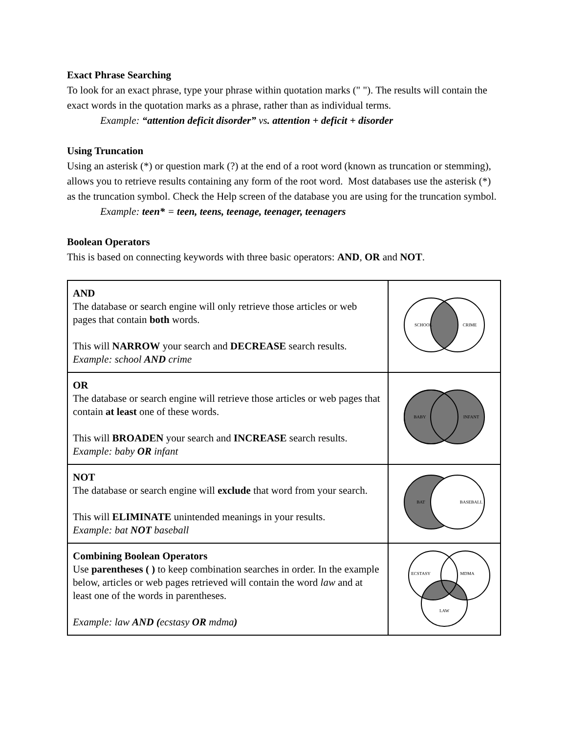Exact Phrase Searching
To look for an exact phrase, type your phrase within quotation marks (" "). The results will contain the exact words in the quotation marks as a phrase, rather than as individual terms.
Example: “attention deficit disorder” vs. attention + deficit + disorder
Using Truncation
Using an asterisk (*) or question mark (?) at the end of a root word (known as truncation or stemming), allows you to retrieve results containing any form of the root word. Most databases use the asterisk (*) as the truncation symbol. Check the Help screen of the database you are using for the truncation symbol.
Example: teen* = teen, teens, teenage, teenager, teenagers
Boolean Operators
This is based on connecting keywords with three basic operators: AND, OR and NOT.
| AND The database or search engine will only retrieve those articles or web pages that contain both words. This will NARROW your search and DECREASE search results. Example: school AND crime | SCHOOL CRIME |
| OR The database or search engine will retrieve those articles or web pages that contain at least one of these words. This will BROADEN your search and INCREASE search results. Example: baby OR infant | BABY INFANT |
| NOT The database or search engine will exclude that word from your search. This will ELIMINATE unintended meanings in your results. Example: bat NOT baseball | BAT BASEBALL |
| Combining Boolean Operators Use parentheses ( ) to keep combination searches in order. In the example below, articles or web pages retrieved will contain the word law and at least one of the words in parentheses. Example: law AND ( ecstasy OR mdma ) | ECSTASY MDMA LAW |